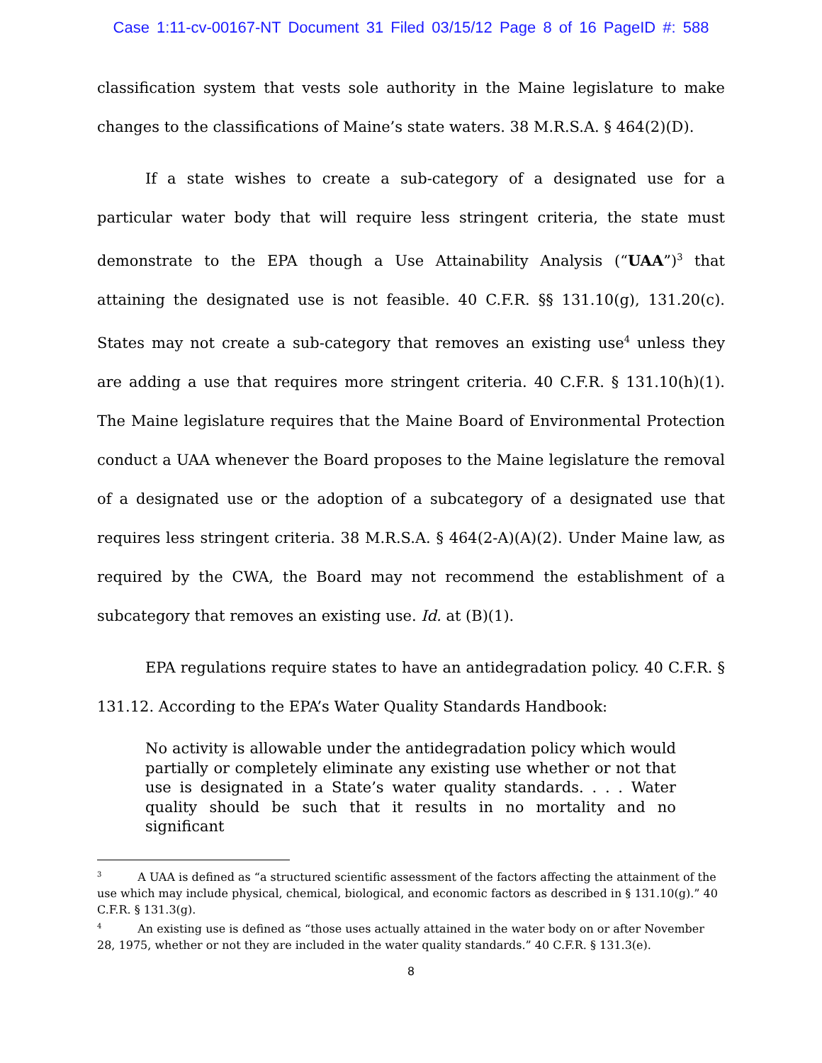Case 1:11-cv-00167-NT Document 31 Filed 03/15/12 Page 8 of 16 PageID #: 588
classification system that vests sole authority in the Maine legislature to make changes to the classifications of Maine’s state waters. 38 M.R.S.A. § 464(2)(D).
If a state wishes to create a sub-category of a designated use for a particular water body that will require less stringent criteria, the state must demonstrate to the EPA though a Use Attainability Analysis (“UAA”)<sup>3</sup> that attaining the designated use is not feasible. 40 C.F.R. §§ 131.10(g), 131.20(c). States may not create a sub-category that removes an existing use<sup>4</sup> unless they are adding a use that requires more stringent criteria. 40 C.F.R. § 131.10(h)(1). The Maine legislature requires that the Maine Board of Environmental Protection conduct a UAA whenever the Board proposes to the Maine legislature the removal of a designated use or the adoption of a subcategory of a designated use that requires less stringent criteria. 38 M.R.S.A. § 464(2-A)(A)(2). Under Maine law, as required by the CWA, the Board may not recommend the establishment of a subcategory that removes an existing use. Id. at (B)(1).
EPA regulations require states to have an antidegradation policy. 40 C.F.R. § 131.12. According to the EPA’s Water Quality Standards Handbook:
No activity is allowable under the antidegradation policy which would partially or completely eliminate any existing use whether or not that use is designated in a State’s water quality standards. . . . Water quality should be such that it results in no mortality and no significant
<sup>3</sup> A UAA is defined as “a structured scientific assessment of the factors affecting the attainment of the use which may include physical, chemical, biological, and economic factors as described in § 131.10(g).” 40 C.F.R. § 131.3(g).
<sup>4</sup> An existing use is defined as “those uses actually attained in the water body on or after November 28, 1975, whether or not they are included in the water quality standards.” 40 C.F.R. § 131.3(e).
8